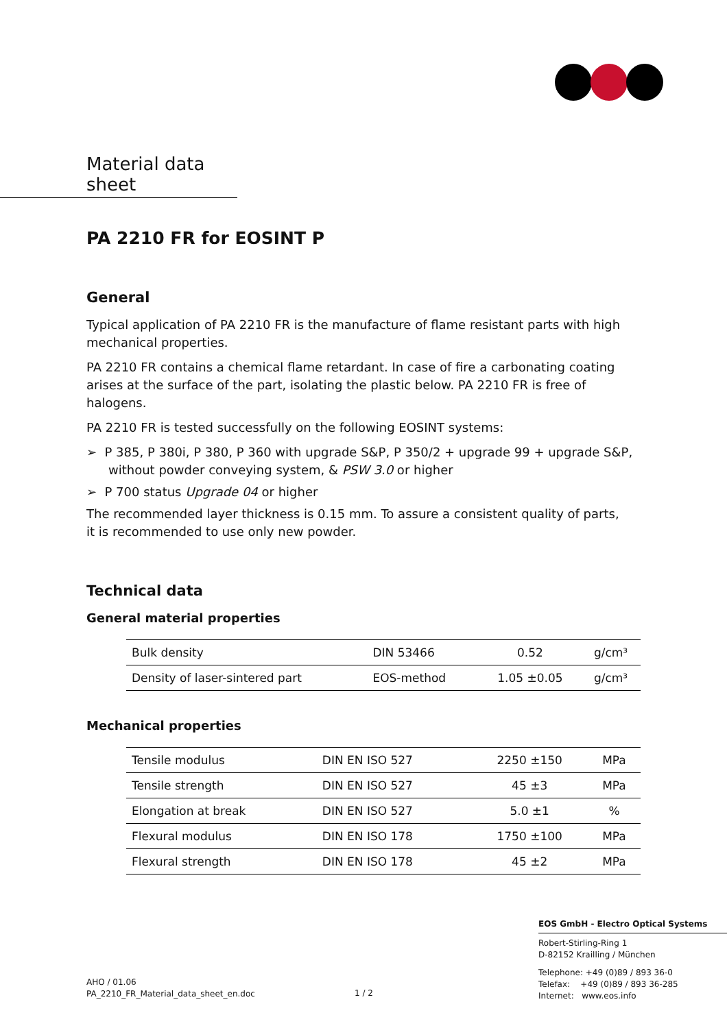Material data sheet
PA 2210 FR for EOSINT P
General
Typical application of PA 2210 FR is the manufacture of flame resistant parts with high mechanical properties.
PA 2210 FR contains a chemical flame retardant. In case of fire a carbonating coating arises at the surface of the part, isolating the plastic below. PA 2210 FR is free of halogens.
PA 2210 FR is tested successfully on the following EOSINT systems:
➢ P 385, P 380i, P 380, P 360 with upgrade S&P, P 350/2 + upgrade 99 + upgrade S&P, without powder conveying system, & PSW 3.0 or higher
➢ P 700 status Upgrade 04 or higher
The recommended layer thickness is 0.15 mm. To assure a consistent quality of parts,
it is recommended to use only new powder.
Technical data
General material properties
| Bulk density | DIN 53466 | 0.52 | g/cm³ |
| Density of laser-sintered part | EOS-method | 1.05 ±0.05 | g/cm³ |
Mechanical properties
| Tensile modulus | DIN EN ISO 527 | 2250 ±150 | MPa |
| Tensile strength | DIN EN ISO 527 | 45 ±3 | MPa |
| Elongation at break | DIN EN ISO 527 | 5.0 ±1 | % |
| Flexural modulus | DIN EN ISO 178 | 1750 ±100 | MPa |
| Flexural strength | DIN EN ISO 178 | 45 ±2 | MPa |
EOS GmbH - Electro Optical Systems
Robert-Stirling-Ring 1
D-82152 Krailling / München
Telephone: +49 (0)89 / 893 36-0
Telefax: +49 (0)89 / 893 36-285
Internet: www.eos.info
AHO / 01.06
PA_2210_FR_Material_data_sheet_en.doc
1 / 2